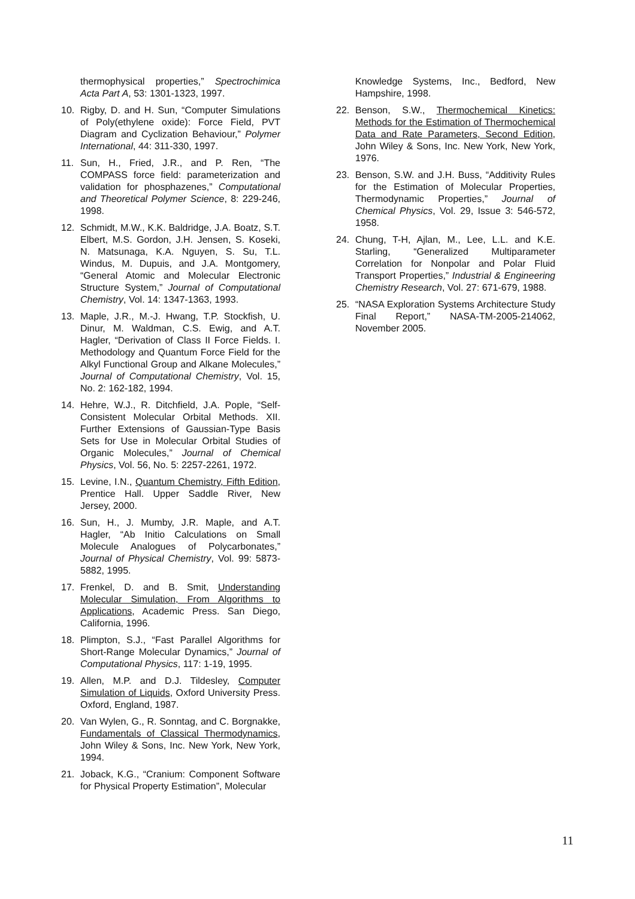thermophysical properties,” Spectrochimica Acta Part A, 53: 1301-1323, 1997.
10. Rigby, D. and H. Sun, “Computer Simulations of Poly(ethylene oxide): Force Field, PVT Diagram and Cyclization Behaviour,” Polymer International, 44: 311-330, 1997.
11. Sun, H., Fried, J.R., and P. Ren, “The COMPASS force field: parameterization and validation for phosphazenes,” Computational and Theoretical Polymer Science, 8: 229-246, 1998.
12. Schmidt, M.W., K.K. Baldridge, J.A. Boatz, S.T. Elbert, M.S. Gordon, J.H. Jensen, S. Koseki, N. Matsunaga, K.A. Nguyen, S. Su, T.L. Windus, M. Dupuis, and J.A. Montgomery, “General Atomic and Molecular Electronic Structure System,” Journal of Computational Chemistry, Vol. 14: 1347-1363, 1993.
13. Maple, J.R., M.-J. Hwang, T.P. Stockfish, U. Dinur, M. Waldman, C.S. Ewig, and A.T. Hagler, “Derivation of Class II Force Fields. I. Methodology and Quantum Force Field for the Alkyl Functional Group and Alkane Molecules,” Journal of Computational Chemistry, Vol. 15, No. 2: 162-182, 1994.
14. Hehre, W.J., R. Ditchfield, J.A. Pople, “Self-Consistent Molecular Orbital Methods. XII. Further Extensions of Gaussian-Type Basis Sets for Use in Molecular Orbital Studies of Organic Molecules,” Journal of Chemical Physics, Vol. 56, No. 5: 2257-2261, 1972.
15. Levine, I.N., Quantum Chemistry, Fifth Edition, Prentice Hall. Upper Saddle River, New Jersey, 2000.
16. Sun, H., J. Mumby, J.R. Maple, and A.T. Hagler, “Ab Initio Calculations on Small Molecule Analogues of Polycarbonates,” Journal of Physical Chemistry, Vol. 99: 5873-5882, 1995.
17. Frenkel, D. and B. Smit, Understanding Molecular Simulation, From Algorithms to Applications, Academic Press. San Diego, California, 1996.
18. Plimpton, S.J., “Fast Parallel Algorithms for Short-Range Molecular Dynamics,” Journal of Computational Physics, 117: 1-19, 1995.
19. Allen, M.P. and D.J. Tildesley, Computer Simulation of Liquids, Oxford University Press. Oxford, England, 1987.
20. Van Wylen, G., R. Sonntag, and C. Borgnakke, Fundamentals of Classical Thermodynamics, John Wiley & Sons, Inc. New York, New York, 1994.
21. Joback, K.G., “Cranium: Component Software for Physical Property Estimation”, Molecular
Knowledge Systems, Inc., Bedford, New Hampshire, 1998.
22. Benson, S.W., Thermochemical Kinetics: Methods for the Estimation of Thermochemical Data and Rate Parameters, Second Edition, John Wiley & Sons, Inc. New York, New York, 1976.
23. Benson, S.W. and J.H. Buss, “Additivity Rules for the Estimation of Molecular Properties, Thermodynamic Properties,” Journal of Chemical Physics, Vol. 29, Issue 3: 546-572, 1958.
24. Chung, T-H, Ajlan, M., Lee, L.L. and K.E. Starling, “Generalized Multiparameter Correlation for Nonpolar and Polar Fluid Transport Properties,” Industrial & Engineering Chemistry Research, Vol. 27: 671-679, 1988.
25. “NASA Exploration Systems Architecture Study Final Report,” NASA-TM-2005-214062, November 2005.
11